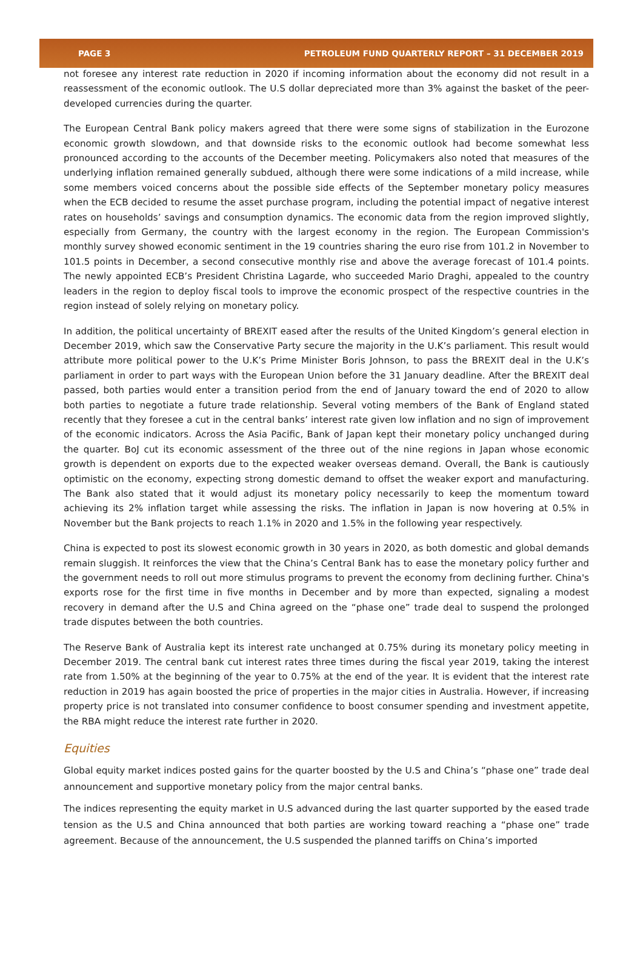PAGE 3 PETROLEUM FUND QUARTERLY REPORT – 31 DECEMBER 2019
not foresee any interest rate reduction in 2020 if incoming information about the economy did not result in a reassessment of the economic outlook. The U.S dollar depreciated more than 3% against the basket of the peer-developed currencies during the quarter.
The European Central Bank policy makers agreed that there were some signs of stabilization in the Eurozone economic growth slowdown, and that downside risks to the economic outlook had become somewhat less pronounced according to the accounts of the December meeting. Policymakers also noted that measures of the underlying inflation remained generally subdued, although there were some indications of a mild increase, while some members voiced concerns about the possible side effects of the September monetary policy measures when the ECB decided to resume the asset purchase program, including the potential impact of negative interest rates on households’ savings and consumption dynamics. The economic data from the region improved slightly, especially from Germany, the country with the largest economy in the region. The European Commission's monthly survey showed economic sentiment in the 19 countries sharing the euro rise from 101.2 in November to 101.5 points in December, a second consecutive monthly rise and above the average forecast of 101.4 points. The newly appointed ECB’s President Christina Lagarde, who succeeded Mario Draghi, appealed to the country leaders in the region to deploy fiscal tools to improve the economic prospect of the respective countries in the region instead of solely relying on monetary policy.
In addition, the political uncertainty of BREXIT eased after the results of the United Kingdom’s general election in December 2019, which saw the Conservative Party secure the majority in the U.K’s parliament. This result would attribute more political power to the U.K’s Prime Minister Boris Johnson, to pass the BREXIT deal in the U.K’s parliament in order to part ways with the European Union before the 31 January deadline. After the BREXIT deal passed, both parties would enter a transition period from the end of January toward the end of 2020 to allow both parties to negotiate a future trade relationship. Several voting members of the Bank of England stated recently that they foresee a cut in the central banks’ interest rate given low inflation and no sign of improvement of the economic indicators. Across the Asia Pacific, Bank of Japan kept their monetary policy unchanged during the quarter. BoJ cut its economic assessment of the three out of the nine regions in Japan whose economic growth is dependent on exports due to the expected weaker overseas demand. Overall, the Bank is cautiously optimistic on the economy, expecting strong domestic demand to offset the weaker export and manufacturing. The Bank also stated that it would adjust its monetary policy necessarily to keep the momentum toward achieving its 2% inflation target while assessing the risks. The inflation in Japan is now hovering at 0.5% in November but the Bank projects to reach 1.1% in 2020 and 1.5% in the following year respectively.
China is expected to post its slowest economic growth in 30 years in 2020, as both domestic and global demands remain sluggish. It reinforces the view that the China’s Central Bank has to ease the monetary policy further and the government needs to roll out more stimulus programs to prevent the economy from declining further. China's exports rose for the first time in five months in December and by more than expected, signaling a modest recovery in demand after the U.S and China agreed on the “phase one” trade deal to suspend the prolonged trade disputes between the both countries.
The Reserve Bank of Australia kept its interest rate unchanged at 0.75% during its monetary policy meeting in December 2019. The central bank cut interest rates three times during the fiscal year 2019, taking the interest rate from 1.50% at the beginning of the year to 0.75% at the end of the year. It is evident that the interest rate reduction in 2019 has again boosted the price of properties in the major cities in Australia. However, if increasing property price is not translated into consumer confidence to boost consumer spending and investment appetite, the RBA might reduce the interest rate further in 2020.
Equities
Global equity market indices posted gains for the quarter boosted by the U.S and China’s “phase one” trade deal announcement and supportive monetary policy from the major central banks.
The indices representing the equity market in U.S advanced during the last quarter supported by the eased trade tension as the U.S and China announced that both parties are working toward reaching a “phase one” trade agreement. Because of the announcement, the U.S suspended the planned tariffs on China’s imported